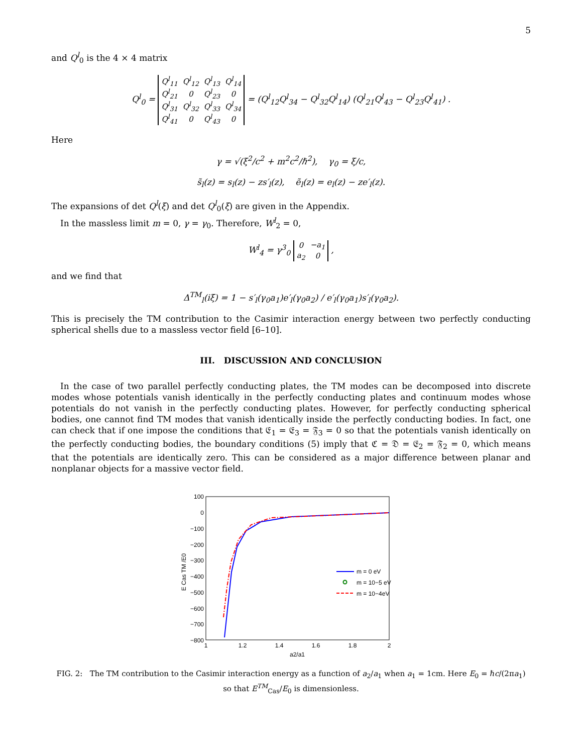5
and Q<sup>l</sup><sub>0</sub> is the 4 × 4 matrix
Q<sup>l</sup><sub>0</sub> =
| Q<sup>l</sup><sub>11</sub> | Q<sup>l</sup><sub>12</sub> | Q<sup>l</sup><sub>13</sub> | Q<sup>l</sup><sub>14</sub> |
| Q<sup>l</sup><sub>21</sub> | 0 | Q<sup>l</sup><sub>23</sub> | 0 |
| Q<sup>l</sup><sub>31</sub> | Q<sup>l</sup><sub>32</sub> | Q<sup>l</sup><sub>33</sub> | Q<sup>l</sup><sub>34</sub> |
| Q<sup>l</sup><sub>41</sub> | 0 | Q<sup>l</sup><sub>43</sub> | 0 |
= (Q<sup>l</sup><sub>12</sub>Q<sup>l</sup><sub>34</sub> − Q<sup>l</sup><sub>32</sub>Q<sup>l</sup><sub>14</sub>) (Q<sup>l</sup><sub>21</sub>Q<sup>l</sup><sub>43</sub> − Q<sup>l</sup><sub>23</sub>Q<sup>l</sup><sub>41</sub>) .
Here
γ = √(ξ<sup>2</sup>/c<sup>2</sup> + m<sup>2</sup>c<sup>2</sup>/ℏ<sup>2</sup>), γ<sub>0</sub> = ξ/c,
s̃<sub>l</sub>(z) = s<sub>l</sub>(z) − zs′<sub>l</sub>(z), ẽ<sub>l</sub>(z) = e<sub>l</sub>(z) − ze′<sub>l</sub>(z).
The expansions of det Q<sup>l</sup>(ξ) and det Q<sup>l</sup><sub>0</sub>(ξ) are given in the Appendix.
In the massless limit m = 0, γ = γ<sub>0</sub>. Therefore, W<sup>l</sup><sub>2</sub> = 0,
W<sup>l</sup><sub>4</sub> = γ<sup>3</sup><sub>0</sub>
| 0 | −a<sub>1</sub> |
| a<sub>2</sub> | 0 |
,
and we find that
Δ<sup>TM</sup><sub>l</sub>(iξ) = 1 − s′<sub>l</sub>(γ<sub>0</sub>a<sub>1</sub>)e′<sub>l</sub>(γ<sub>0</sub>a<sub>2</sub>) / e′<sub>l</sub>(γ<sub>0</sub>a<sub>1</sub>)s′<sub>l</sub>(γ<sub>0</sub>a<sub>2</sub>).
This is precisely the TM contribution to the Casimir interaction energy between two perfectly conducting spherical shells due to a massless vector field [6–10].
III. DISCUSSION AND CONCLUSION
In the case of two parallel perfectly conducting plates, the TM modes can be decomposed into discrete modes whose potentials vanish identically in the perfectly conducting plates and continuum modes whose potentials do not vanish in the perfectly conducting plates. However, for perfectly conducting spherical bodies, one cannot find TM modes that vanish identically inside the perfectly conducting bodies. In fact, one can check that if one impose the conditions that 𝔈<sub>1</sub> = 𝔈<sub>3</sub> = 𝔉<sub>3</sub> = 0 so that the potentials vanish identically on the perfectly conducting bodies, the boundary conditions (5) imply that ℭ = 𝔇 = 𝔈<sub>2</sub> = 𝔉<sub>2</sub> = 0, which means that the potentials are identically zero. This can be considered as a major difference between planar and nonplanar objects for a massive vector field.
100
0
−100
−200
−300
−400
−500
−600
−700
−800
1
1.2
1.4
1.6
1.8
2
a2/a1
E Cas TM /E0
m = 0 eV
m = 10−5 eV
m = 10−4eV
FIG. 2: The TM contribution to the Casimir interaction energy as a function of a<sub>2</sub>/a<sub>1</sub> when a<sub>1</sub> = 1cm. Here E<sub>0</sub> = ℏc/(2πa<sub>1</sub>) so that E<sup>TM</sup><sub>Cas</sub>/E<sub>0</sub> is dimensionless.